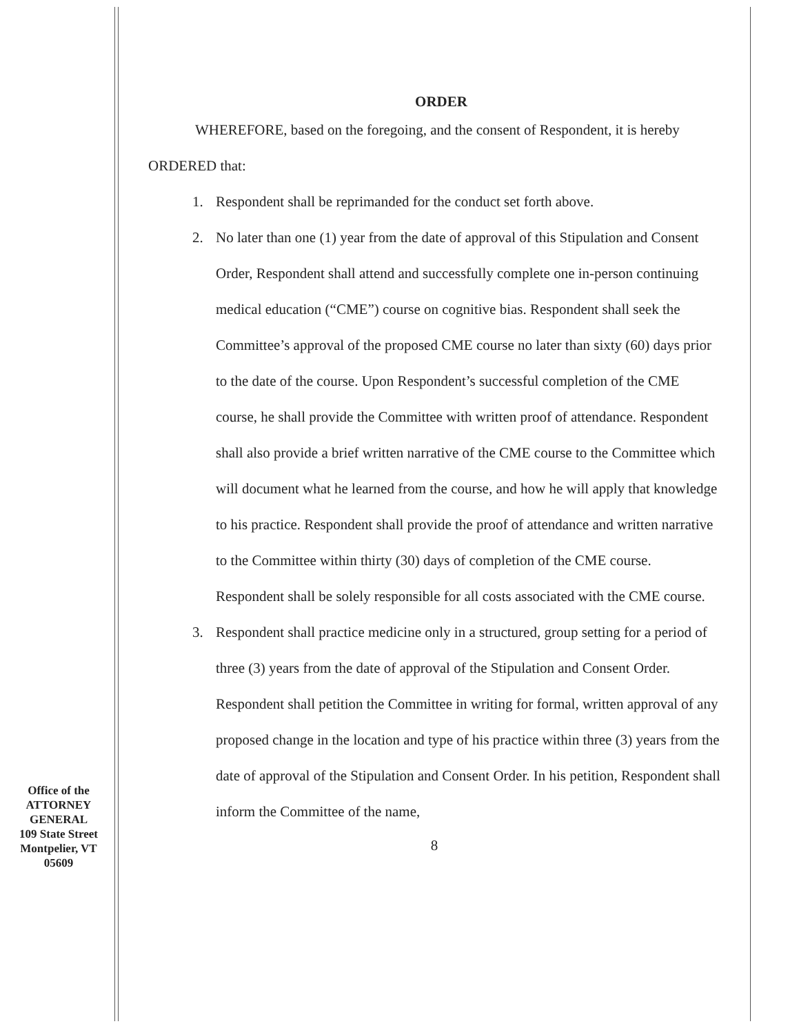ORDER
WHEREFORE, based on the foregoing, and the consent of Respondent, it is hereby ORDERED that:
1. Respondent shall be reprimanded for the conduct set forth above.
2. No later than one (1) year from the date of approval of this Stipulation and Consent Order, Respondent shall attend and successfully complete one in-person continuing medical education (“CME”) course on cognitive bias. Respondent shall seek the Committee’s approval of the proposed CME course no later than sixty (60) days prior to the date of the course. Upon Respondent’s successful completion of the CME course, he shall provide the Committee with written proof of attendance. Respondent shall also provide a brief written narrative of the CME course to the Committee which will document what he learned from the course, and how he will apply that knowledge to his practice. Respondent shall provide the proof of attendance and written narrative to the Committee within thirty (30) days of completion of the CME course. Respondent shall be solely responsible for all costs associated with the CME course.
3. Respondent shall practice medicine only in a structured, group setting for a period of three (3) years from the date of approval of the Stipulation and Consent Order. Respondent shall petition the Committee in writing for formal, written approval of any proposed change in the location and type of his practice within three (3) years from the date of approval of the Stipulation and Consent Order. In his petition, Respondent shall inform the Committee of the name,
8
Office of the
ATTORNEY
GENERAL
109 State Street
Montpelier, VT
05609